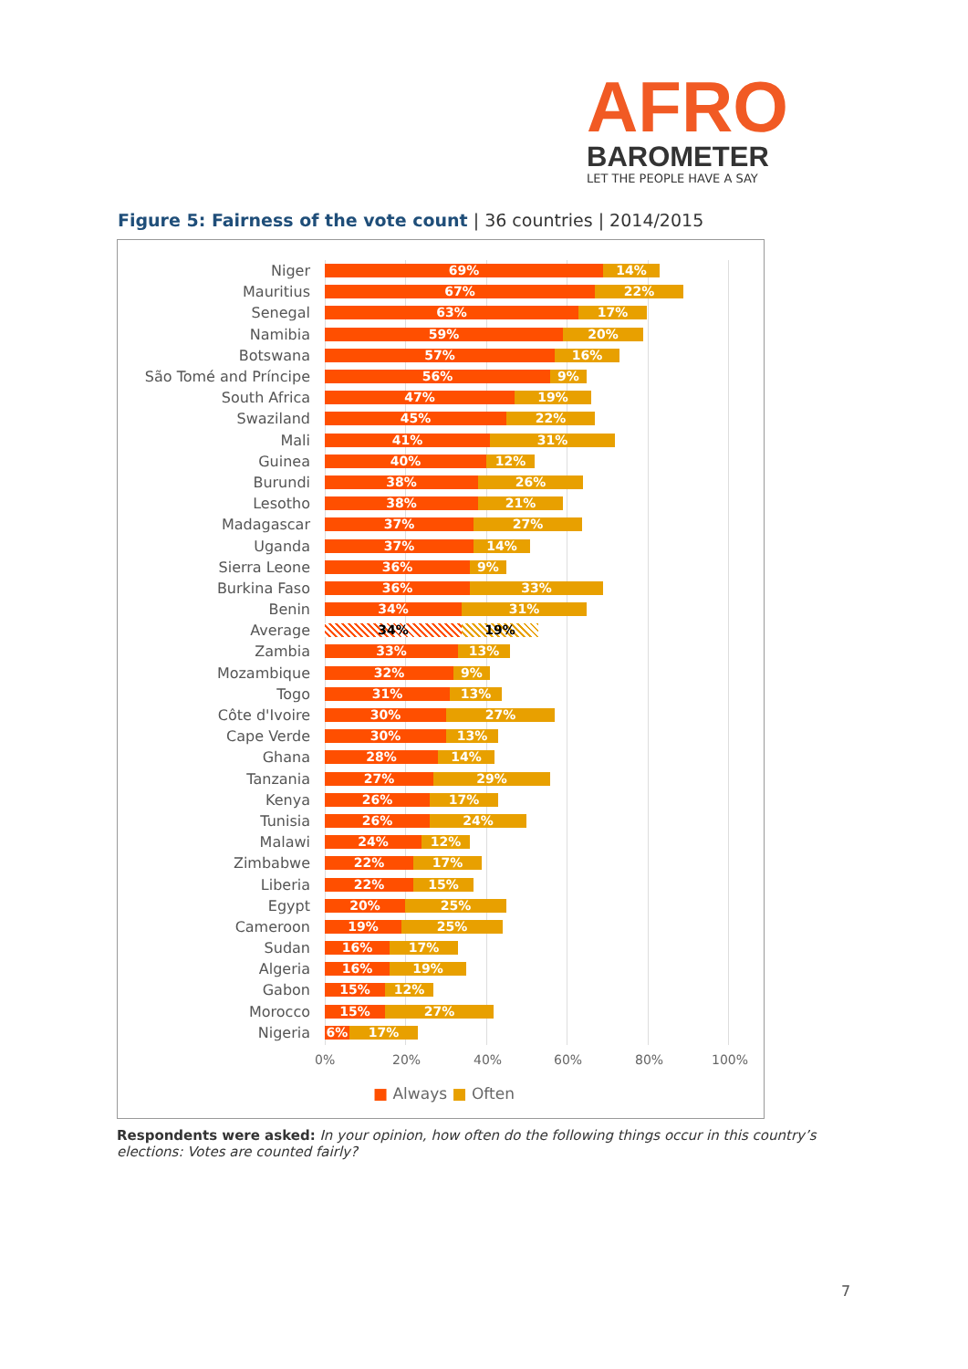AFRO
BAROMETER
LET THE PEOPLE HAVE A SAY
Figure 5: Fairness of the vote count | 36 countries | 2014/2015
Niger
69% 14%
Mauritius
67% 22%
Senegal
63% 17%
Namibia
59% 20%
Botswana
57% 16%
São Tomé and Príncipe
56% 9%
South Africa
47% 19%
Swaziland
45% 22%
Mali
41% 31%
Guinea
40% 12%
Burundi
38% 26%
Lesotho
38% 21%
Madagascar
37% 27%
Uganda
37% 14%
Sierra Leone
36% 9%
Burkina Faso
36% 33%
Benin
34% 31%
Average
34% 19%
Zambia
33% 13%
Mozambique
32% 9%
Togo
31% 13%
Côte d'Ivoire
30% 27%
Cape Verde
30% 13%
Ghana
28% 14%
Tanzania
27% 29%
Kenya
26% 17%
Tunisia
26% 24%
Malawi
24% 12%
Zimbabwe
22% 17%
Liberia
22% 15%
Egypt
20% 25%
Cameroon
19% 25%
Sudan
16% 17%
Algeria
16% 19%
Gabon
15% 12%
Morocco
15% 27%
Nigeria
6% 17%
0% 20% 40% 60% 80% 100%
■ Always ■ Often
Respondents were asked: In your opinion, how often do the following things occur in this country’s elections: Votes are counted fairly?
7